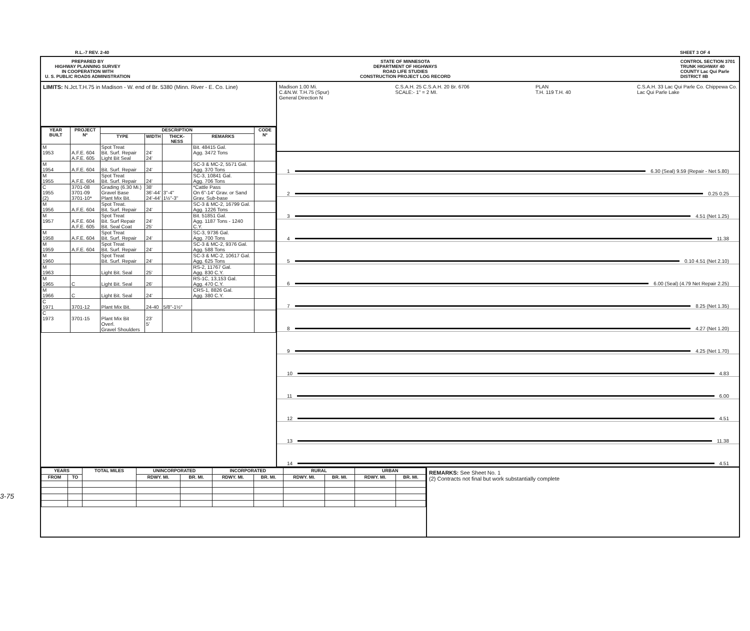R.L.-7 REV. 2-40 SHEET 3 OF 4
PREPARED BY
HIGHWAY PLANNING SURVEY
IN COOPERATION WITH
U. S. PUBLIC ROADS ADMINISTRATION
STATE OF MINNESOTA
DEPARTMENT OF HIGHWAYS
ROAD LIFE STUDIES
CONSTRUCTION PROJECT LOG RECORD
CONTROL SECTION 3701
TRUNK HIGHWAY 40
COUNTY Lac Qui Parle
DISTRICT 8B
LIMITS: N.Jct.T.H.75 in Madison - W. end of Br. 5380 (Minn. River - E. Co. Line)
| YEAR BUILT | PROJECT Nº | DESCRIPTION | | | | CODE Nº |
| --- | --- | --- | --- | --- | --- | --- |
| | | TYPE | WIDTH | THICK-NESS | REMARKS | |
| M 1953 | A.F.E. 604 A.F.E. 605 | Spot Treat Bit. Surf. Repair Light Bit Seal | 24' 24' | | Bit. 48415 Gal. Agg. 3472 Tons | |
| M 1954 | A.F.E. 604 | Bit. Surf. Repair | 24' | | SC-3 & MC-2, 5571 Gal. Agg. 370 Tons | |
| M 1955 | A.F.E. 604 | Spot Treat Bit. Surf. Repair | 24' | | SC-3, 10841 Gal. Agg. 706 Tons | |
| C 1955 (2) | 3701-08 3701-09 3701-10* | Grading (6.30 Mi.) Gravel Base Plant Mix Bit. | 38' 36'-44' 24'-44' | 3"-4" 1½"-3" | *Cattle Pass On 6"-14" Grav. or Sand Grav. Sub-base | |
| M 1956 | A.F.E. 604 | Spot Treat. Bit. Surf. Repair | 24' | | SC-3 & MC-2, 16799 Gal. Agg. 1226 Tons | |
| M 1957 | A.F.E. 604 A.F.E. 605 | Spot Treat Bit. Surf Repair Bit. Seal Coat | 24' 25' | | Bit. 51851 Gal. Agg. 1187 Tons - 1240 C.Y. | |
| M 1958 | A.F.E. 604 | Spot Treat Bit. Surf. Repair | 24' | | SC-3, 9736 Gal. Agg. 700 Tons | |
| M 1959 | A.F.E. 604 | Spot Treat Bit. Surf. Repair | 24' | | SC-3 & MC-2, 9376 Gal. Agg. 588 Tons | |
| M 1960 | | Spot Treat Bit. Surf. Repair | 24' | | SC-3 & MC-2, 10617 Gal. Agg. 625 Tons | |
| M 1963 | | Light Bit. Seal | 25' | | RS-2, 11767 Gal. Agg. 830 C.Y. | |
| M 1965 | C | Light Bit. Seal | 26' | | RS-1C, 13,153 Gal. Agg. 470 C.Y. | |
| M 1966 | C | Light Bit. Seal | 24' | | CRS-1, 8826 Gal. Agg. 380 C.Y. | |
| C 1971 | 3701-12 | Plant Mix Bit. | 24-40 | 5/8"-1½" | | |
| C 1973 | 3701-15 | Plant Mix Bit Overl. Gravel Shoulders | 23' 5' | | | |
Madison 1.00 Mi.
C.&N.W. T.H.75 (Spur)
General Direction N C.S.A.H. 25 C.S.A.H. 20 Br. 6706
SCALE:- 1" = 2 MI. PLAN
T.H. 119 T.H. 40 C.S.A.H. 33 Lac Qui Parle Co. Chippewa Co.
Lac Qui Parle Lake
1 6.30 (Seal) 9.59 (Repair - Net 5.80)
2 0.25 0.25
3 4.51 (Net 1.25)
4 11.38
5 0.10 4.51 (Net 2.10)
6 6.00 (Seal) (4.79 Net Repair 2.25)
7 8.25 (Net 1.35)
8 4.27 (Net 1.20)
9 4.25 (Net 1.70)
10 4.83
11 6.00
12 4.51
13 11.38
14 4.51
| YEARS | | TOTAL MILES | UNINCORPORATED | | INCORPORATED | | RURAL | | URBAN | |
| --- | --- | --- | --- | --- | --- | --- | --- | --- | --- | --- |
| FROM | TO | | RDWY. MI. | BR. MI. | RDWY. MI. | BR. MI. | RDWY. MI. | BR. MI. | RDWY. MI. | BR. MI. |
REMARKS: See Sheet No. 1
(2) Contracts not final but work substantially complete
3-75